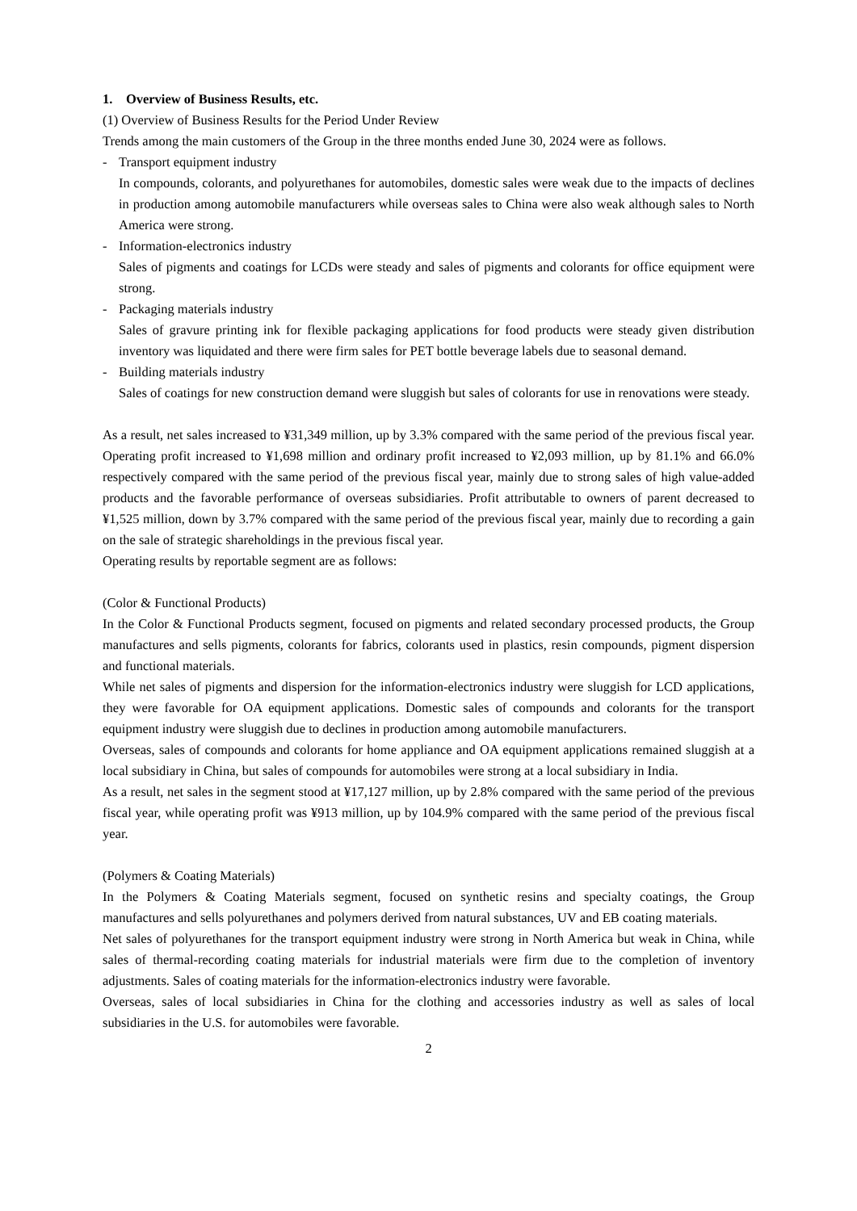1. Overview of Business Results, etc.
(1) Overview of Business Results for the Period Under Review
Trends among the main customers of the Group in the three months ended June 30, 2024 were as follows.
- Transport equipment industry
In compounds, colorants, and polyurethanes for automobiles, domestic sales were weak due to the impacts of declines in production among automobile manufacturers while overseas sales to China were also weak although sales to North America were strong.
- Information-electronics industry
Sales of pigments and coatings for LCDs were steady and sales of pigments and colorants for office equipment were strong.
- Packaging materials industry
Sales of gravure printing ink for flexible packaging applications for food products were steady given distribution inventory was liquidated and there were firm sales for PET bottle beverage labels due to seasonal demand.
- Building materials industry
Sales of coatings for new construction demand were sluggish but sales of colorants for use in renovations were steady.
As a result, net sales increased to ¥31,349 million, up by 3.3% compared with the same period of the previous fiscal year. Operating profit increased to ¥1,698 million and ordinary profit increased to ¥2,093 million, up by 81.1% and 66.0% respectively compared with the same period of the previous fiscal year, mainly due to strong sales of high value-added products and the favorable performance of overseas subsidiaries. Profit attributable to owners of parent decreased to ¥1,525 million, down by 3.7% compared with the same period of the previous fiscal year, mainly due to recording a gain on the sale of strategic shareholdings in the previous fiscal year.
Operating results by reportable segment are as follows:
(Color & Functional Products)
In the Color & Functional Products segment, focused on pigments and related secondary processed products, the Group manufactures and sells pigments, colorants for fabrics, colorants used in plastics, resin compounds, pigment dispersion and functional materials.
While net sales of pigments and dispersion for the information-electronics industry were sluggish for LCD applications, they were favorable for OA equipment applications. Domestic sales of compounds and colorants for the transport equipment industry were sluggish due to declines in production among automobile manufacturers.
Overseas, sales of compounds and colorants for home appliance and OA equipment applications remained sluggish at a local subsidiary in China, but sales of compounds for automobiles were strong at a local subsidiary in India.
As a result, net sales in the segment stood at ¥17,127 million, up by 2.8% compared with the same period of the previous fiscal year, while operating profit was ¥913 million, up by 104.9% compared with the same period of the previous fiscal year.
(Polymers & Coating Materials)
In the Polymers & Coating Materials segment, focused on synthetic resins and specialty coatings, the Group manufactures and sells polyurethanes and polymers derived from natural substances, UV and EB coating materials.
Net sales of polyurethanes for the transport equipment industry were strong in North America but weak in China, while sales of thermal-recording coating materials for industrial materials were firm due to the completion of inventory adjustments. Sales of coating materials for the information-electronics industry were favorable.
Overseas, sales of local subsidiaries in China for the clothing and accessories industry as well as sales of local subsidiaries in the U.S. for automobiles were favorable.
2